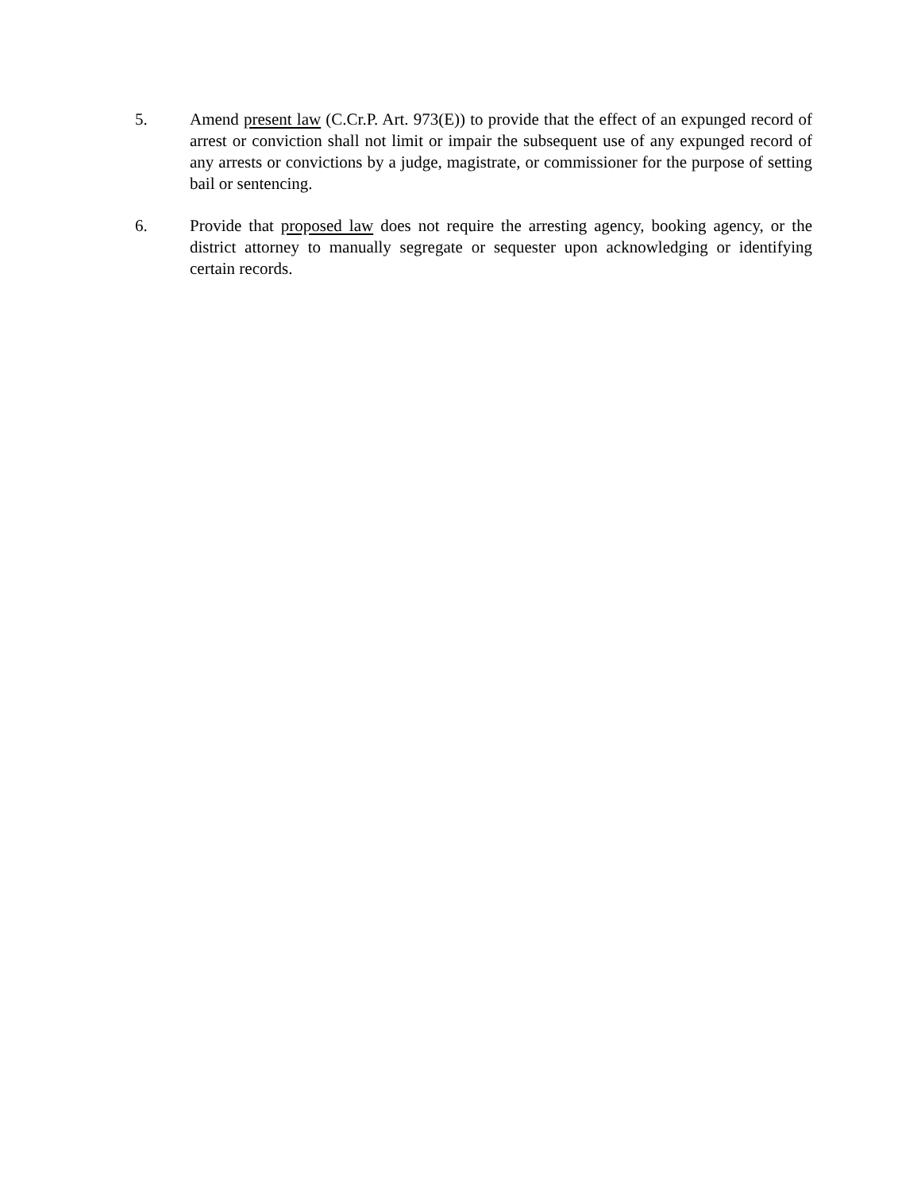5. Amend present law (C.Cr.P. Art. 973(E)) to provide that the effect of an expunged record of arrest or conviction shall not limit or impair the subsequent use of any expunged record of any arrests or convictions by a judge, magistrate, or commissioner for the purpose of setting bail or sentencing.
6. Provide that proposed law does not require the arresting agency, booking agency, or the district attorney to manually segregate or sequester upon acknowledging or identifying certain records.